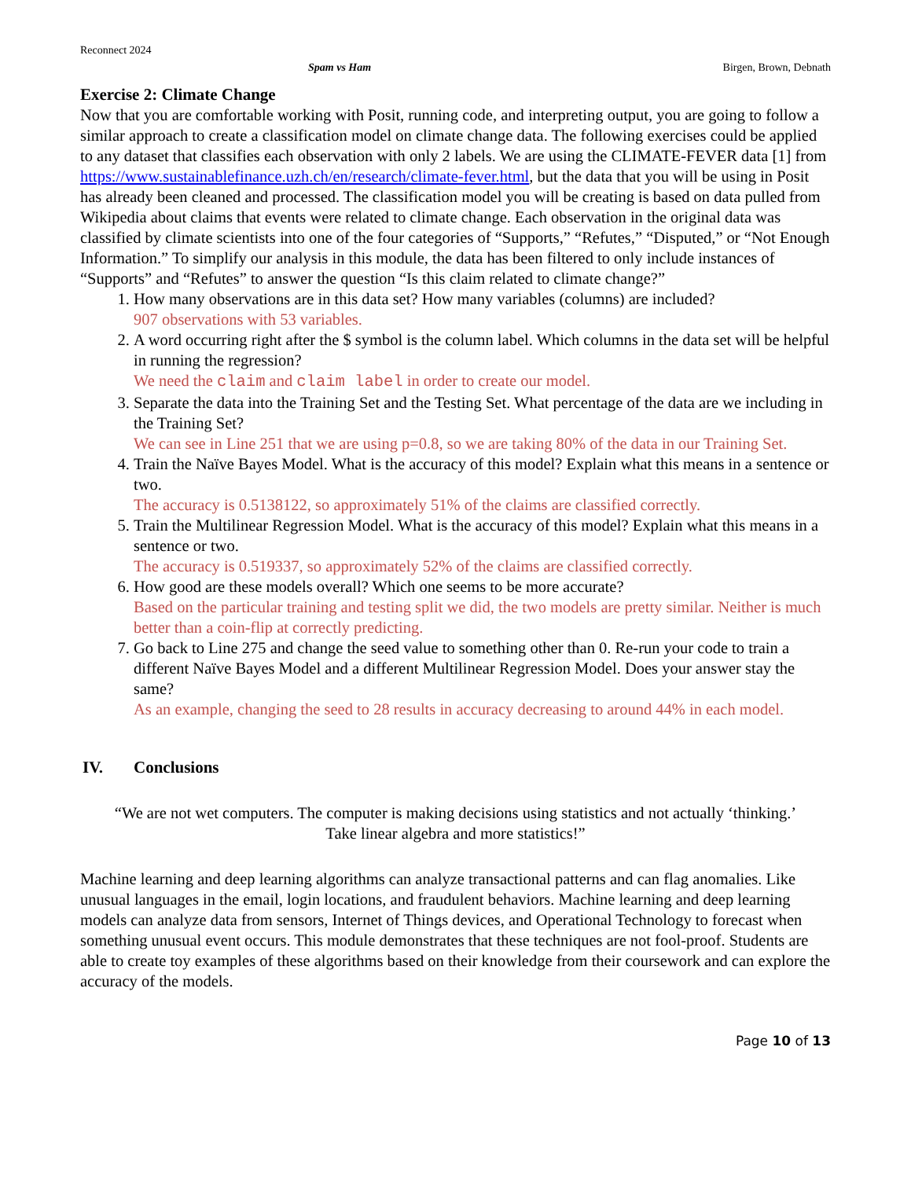Reconnect 2024
Spam vs Ham Birgen, Brown, Debnath
Exercise 2: Climate Change
Now that you are comfortable working with Posit, running code, and interpreting output, you are going to follow a similar approach to create a classification model on climate change data. The following exercises could be applied to any dataset that classifies each observation with only 2 labels. We are using the CLIMATE-FEVER data [1] from https://www.sustainablefinance.uzh.ch/en/research/climate-fever.html, but the data that you will be using in Posit has already been cleaned and processed. The classification model you will be creating is based on data pulled from Wikipedia about claims that events were related to climate change. Each observation in the original data was classified by climate scientists into one of the four categories of “Supports,” “Refutes,” “Disputed,” or “Not Enough Information.” To simplify our analysis in this module, the data has been filtered to only include instances of “Supports” and “Refutes” to answer the question “Is this claim related to climate change?”
1. How many observations are in this data set? How many variables (columns) are included?
907 observations with 53 variables.
2. A word occurring right after the $ symbol is the column label. Which columns in the data set will be helpful in running the regression?
We need the claim and claim label in order to create our model.
3. Separate the data into the Training Set and the Testing Set. What percentage of the data are we including in the Training Set?
We can see in Line 251 that we are using p=0.8, so we are taking 80% of the data in our Training Set.
4. Train the Naïve Bayes Model. What is the accuracy of this model? Explain what this means in a sentence or two.
The accuracy is 0.5138122, so approximately 51% of the claims are classified correctly.
5. Train the Multilinear Regression Model. What is the accuracy of this model? Explain what this means in a sentence or two.
The accuracy is 0.519337, so approximately 52% of the claims are classified correctly.
6. How good are these models overall? Which one seems to be more accurate?
Based on the particular training and testing split we did, the two models are pretty similar. Neither is much better than a coin-flip at correctly predicting.
7. Go back to Line 275 and change the seed value to something other than 0. Re-run your code to train a different Naïve Bayes Model and a different Multilinear Regression Model. Does your answer stay the same?
As an example, changing the seed to 28 results in accuracy decreasing to around 44% in each model.
IV. Conclusions
“We are not wet computers. The computer is making decisions using statistics and not actually ‘thinking.’ Take linear algebra and more statistics!”
Machine learning and deep learning algorithms can analyze transactional patterns and can flag anomalies. Like unusual languages in the email, login locations, and fraudulent behaviors. Machine learning and deep learning models can analyze data from sensors, Internet of Things devices, and Operational Technology to forecast when something unusual event occurs. This module demonstrates that these techniques are not fool-proof. Students are able to create toy examples of these algorithms based on their knowledge from their coursework and can explore the accuracy of the models.
Page 10 of 13